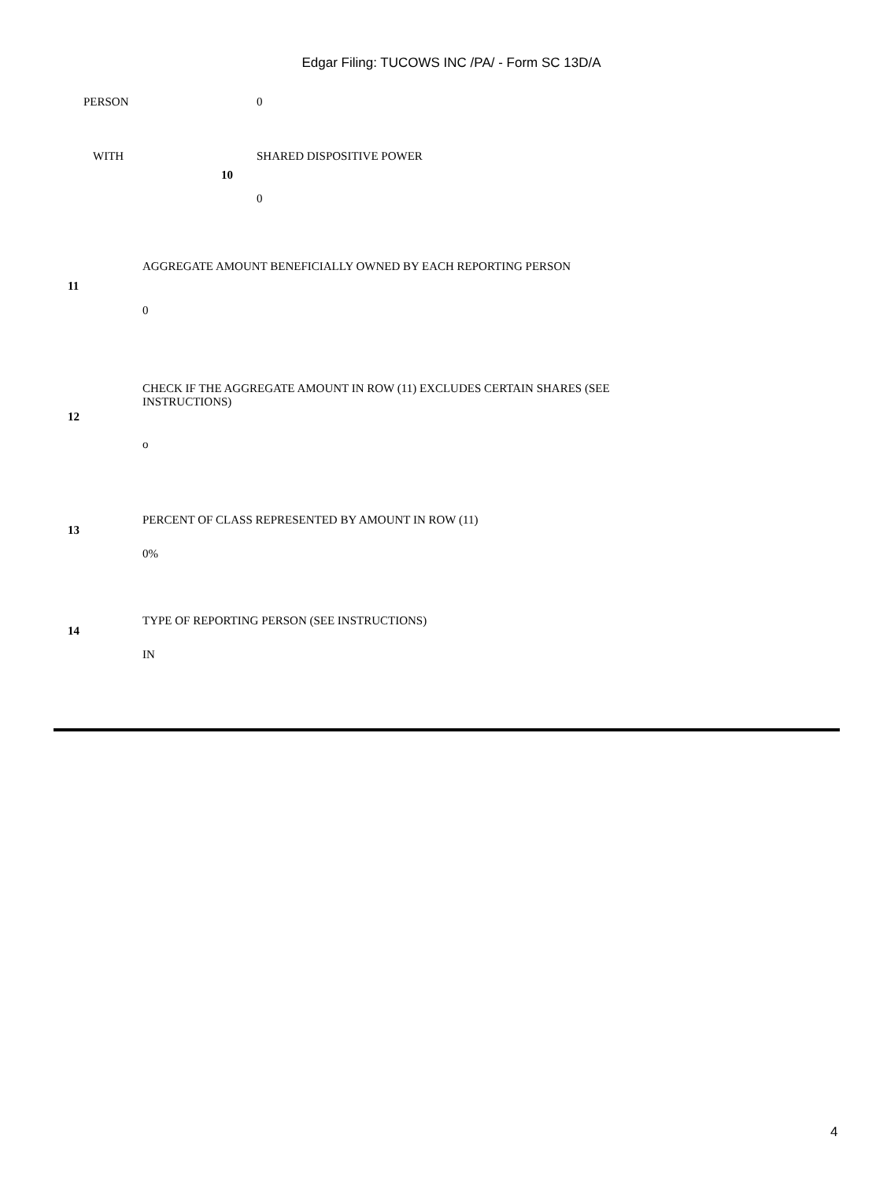Edgar Filing: TUCOWS INC /PA/ - Form SC 13D/A
| PERSON | 0 |
| WITH | SHARED DISPOSITIVE POWER |
| 10 | |
| | 0 |
| 11 | AGGREGATE AMOUNT BENEFICIALLY OWNED BY EACH REPORTING PERSON |
| | 0 |
| 12 | CHECK IF THE AGGREGATE AMOUNT IN ROW (11) EXCLUDES CERTAIN SHARES (SEE INSTRUCTIONS) |
| | o |
| 13 | PERCENT OF CLASS REPRESENTED BY AMOUNT IN ROW (11) |
| | 0% |
| 14 | TYPE OF REPORTING PERSON (SEE INSTRUCTIONS) |
| | IN |
4